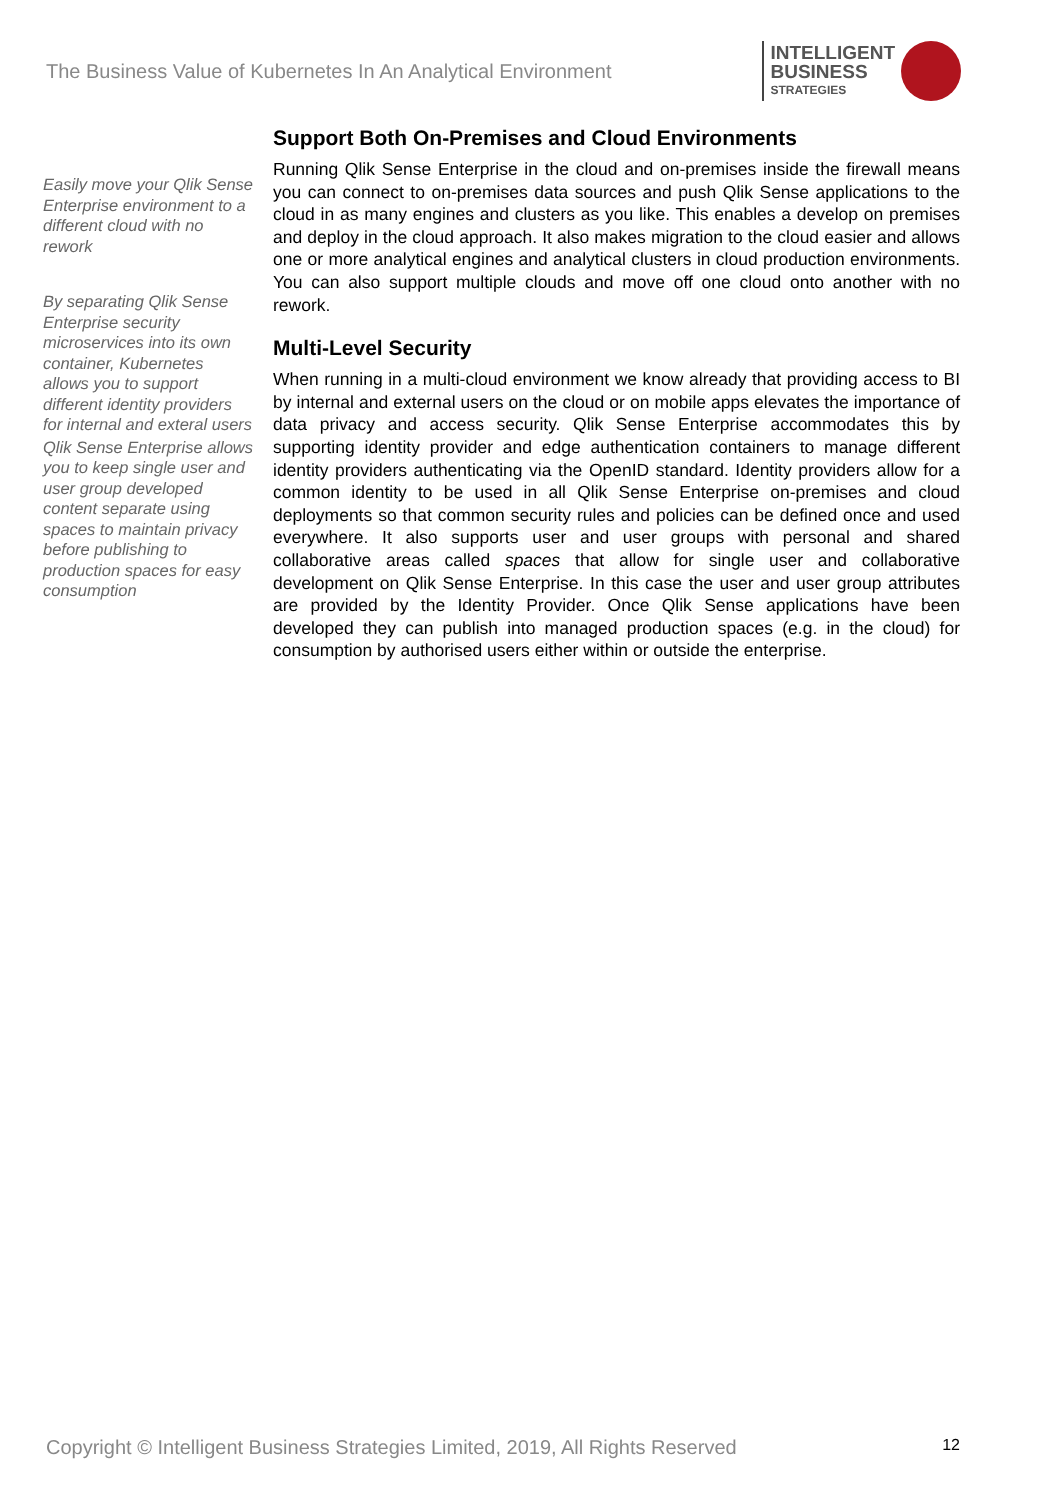The Business Value of Kubernetes In An Analytical Environment
INTELLIGENT
BUSINESS
STRATEGIES
Easily move your Qlik Sense Enterprise environment to a different cloud with no rework
By separating Qlik Sense Enterprise security microservices into its own container, Kubernetes allows you to support different identity providers for internal and exteral users
Qlik Sense Enterprise allows you to keep single user and user group developed content separate using spaces to maintain privacy before publishing to production spaces for easy consumption
Support Both On-Premises and Cloud Environments
Running Qlik Sense Enterprise in the cloud and on-premises inside the firewall means you can connect to on-premises data sources and push Qlik Sense applications to the cloud in as many engines and clusters as you like. This enables a develop on premises and deploy in the cloud approach. It also makes migration to the cloud easier and allows one or more analytical engines and analytical clusters in cloud production environments. You can also support multiple clouds and move off one cloud onto another with no rework.
Multi-Level Security
When running in a multi-cloud environment we know already that providing access to BI by internal and external users on the cloud or on mobile apps elevates the importance of data privacy and access security. Qlik Sense Enterprise accommodates this by supporting identity provider and edge authentication containers to manage different identity providers authenticating via the OpenID standard. Identity providers allow for a common identity to be used in all Qlik Sense Enterprise on-premises and cloud deployments so that common security rules and policies can be defined once and used everywhere. It also supports user and user groups with personal and shared collaborative areas called spaces that allow for single user and collaborative development on Qlik Sense Enterprise. In this case the user and user group attributes are provided by the Identity Provider. Once Qlik Sense applications have been developed they can publish into managed production spaces (e.g. in the cloud) for consumption by authorised users either within or outside the enterprise.
Copyright © Intelligent Business Strategies Limited, 2019, All Rights Reserved 12